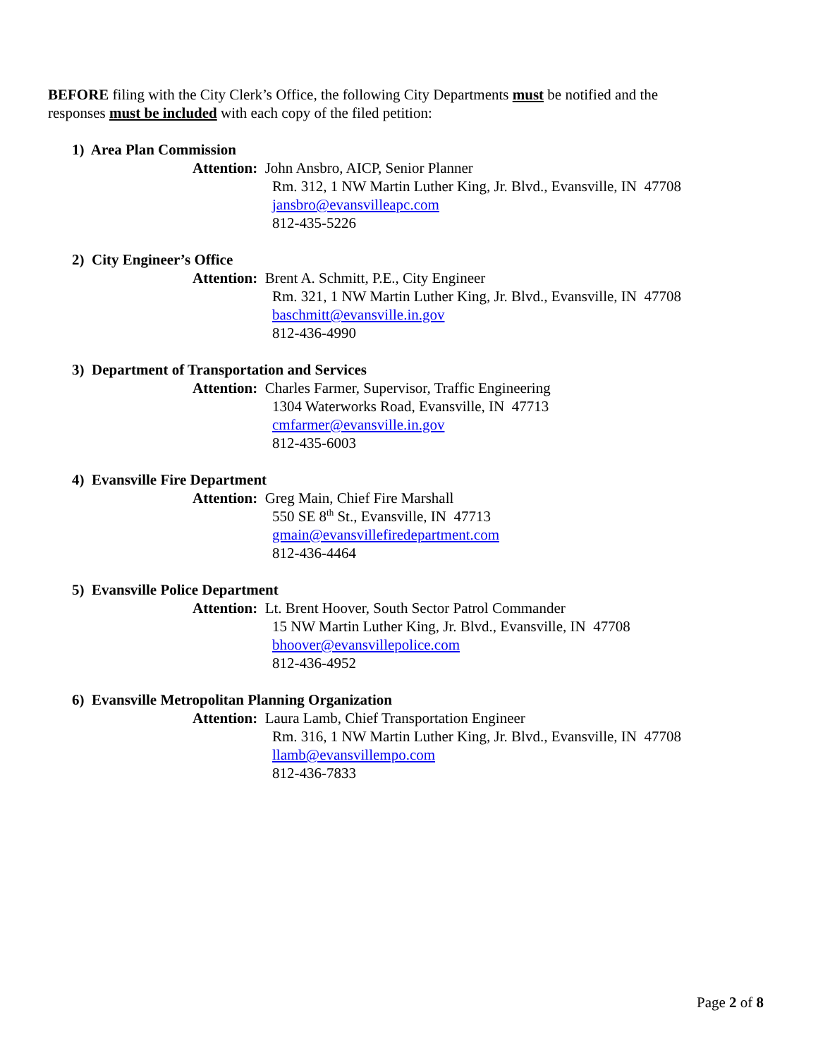BEFORE filing with the City Clerk’s Office, the following City Departments must be notified and the
responses must be included with each copy of the filed petition:
1) Area Plan Commission
Attention: John Ansbro, AICP, Senior Planner
Rm. 312, 1 NW Martin Luther King, Jr. Blvd., Evansville, IN 47708
jansbro@evansvilleapc.com
812-435-5226
2) City Engineer’s Office
Attention: Brent A. Schmitt, P.E., City Engineer
Rm. 321, 1 NW Martin Luther King, Jr. Blvd., Evansville, IN 47708
baschmitt@evansville.in.gov
812-436-4990
3) Department of Transportation and Services
Attention: Charles Farmer, Supervisor, Traffic Engineering
1304 Waterworks Road, Evansville, IN 47713
cmfarmer@evansville.in.gov
812-435-6003
4) Evansville Fire Department
Attention: Greg Main, Chief Fire Marshall
550 SE 8<sup>th</sup> St., Evansville, IN 47713
gmain@evansvillefiredepartment.com
812-436-4464
5) Evansville Police Department
Attention: Lt. Brent Hoover, South Sector Patrol Commander
15 NW Martin Luther King, Jr. Blvd., Evansville, IN 47708
bhoover@evansvillepolice.com
812-436-4952
6) Evansville Metropolitan Planning Organization
Attention: Laura Lamb, Chief Transportation Engineer
Rm. 316, 1 NW Martin Luther King, Jr. Blvd., Evansville, IN 47708
llamb@evansvillempo.com
812-436-7833
Page 2 of 8